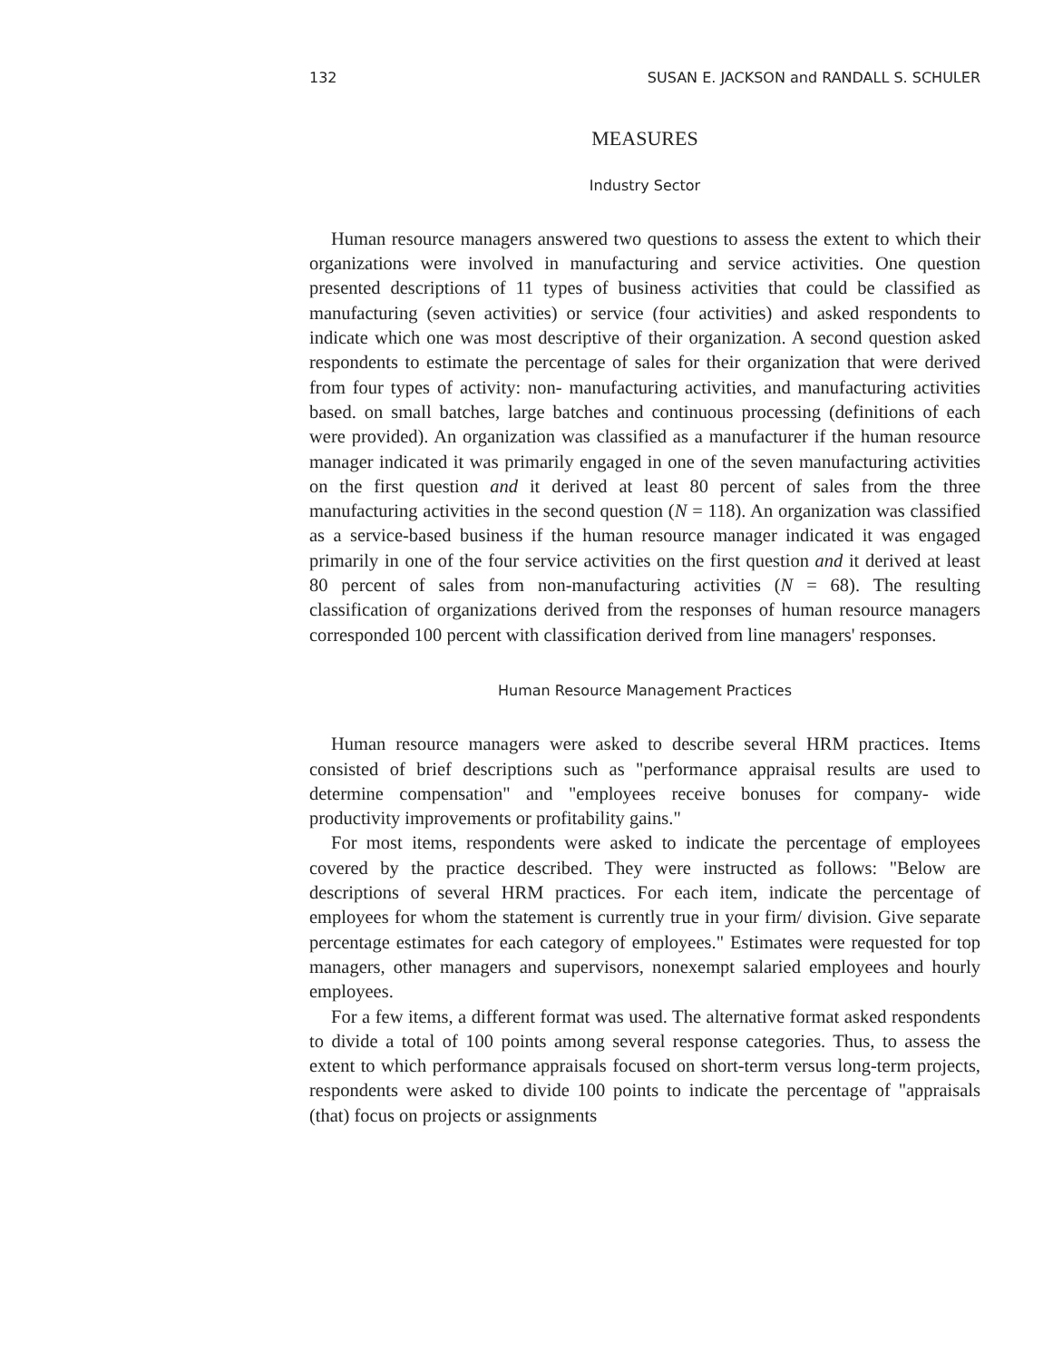132 SUSAN E. JACKSON and RANDALL S. SCHULER
MEASURES
Industry Sector
Human resource managers answered two questions to assess the extent to which their organizations were involved in manufacturing and service activities. One question presented descriptions of 11 types of business activities that could be classified as manufacturing (seven activities) or service (four activities) and asked respondents to indicate which one was most descriptive of their organization. A second question asked respondents to estimate the percentage of sales for their organization that were derived from four types of activity: non- manufacturing activities, and manufacturing activities based. on small batches, large batches and continuous processing (definitions of each were provided). An organization was classified as a manufacturer if the human resource manager indicated it was primarily engaged in one of the seven manufacturing activities on the first question and it derived at least 80 percent of sales from the three manufacturing activities in the second question (N = 118). An organization was classified as a service-based business if the human resource manager indicated it was engaged primarily in one of the four service activities on the first question and it derived at least 80 percent of sales from non-manufacturing activities (N = 68). The resulting classification of organizations derived from the responses of human resource managers corresponded 100 percent with classification derived from line managers' responses.
Human Resource Management Practices
Human resource managers were asked to describe several HRM practices. Items consisted of brief descriptions such as "performance appraisal results are used to determine compensation" and "employees receive bonuses for company- wide productivity improvements or profitability gains."
For most items, respondents were asked to indicate the percentage of employees covered by the practice described. They were instructed as follows: "Below are descriptions of several HRM practices. For each item, indicate the percentage of employees for whom the statement is currently true in your firm/ division. Give separate percentage estimates for each category of employees." Estimates were requested for top managers, other managers and supervisors, nonexempt salaried employees and hourly employees.
For a few items, a different format was used. The alternative format asked respondents to divide a total of 100 points among several response categories. Thus, to assess the extent to which performance appraisals focused on short-term versus long-term projects, respondents were asked to divide 100 points to indicate the percentage of "appraisals (that) focus on projects or assignments